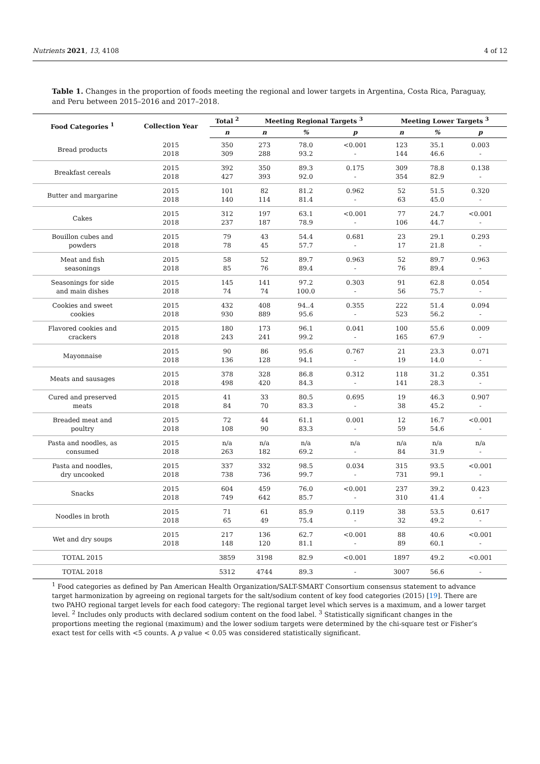Nutrients 2021, 13, 4108 4 of 12
Table 1. Changes in the proportion of foods meeting the regional and lower targets in Argentina, Costa Rica, Paraguay, and Peru between 2015–2016 and 2017–2018.
| Food Categories <sup>1</sup> | Collection Year | Total <sup>2</sup> | Meeting Regional Targets <sup>3</sup> | | | Meeting Lower Targets <sup>3</sup> | | |
| --- | --- | --- | --- | --- | --- | --- | --- | --- |
| | | n | n | % | p | n | % | p |
| Bread products | 2015 2018 | 350 309 | 273 288 | 78.0 93.2 | <0.001 - | 123 144 | 35.1 46.6 | 0.003 - |
| Breakfast cereals | 2015 2018 | 392 427 | 350 393 | 89.3 92.0 | 0.175 - | 309 354 | 78.8 82.9 | 0.138 - |
| Butter and margarine | 2015 2018 | 101 140 | 82 114 | 81.2 81.4 | 0.962 - | 52 63 | 51.5 45.0 | 0.320 - |
| Cakes | 2015 2018 | 312 237 | 197 187 | 63.1 78.9 | <0.001 - | 77 106 | 24.7 44.7 | <0.001 - |
| Bouillon cubes and powders | 2015 2018 | 79 78 | 43 45 | 54.4 57.7 | 0.681 - | 23 17 | 29.1 21.8 | 0.293 - |
| Meat and fish seasonings | 2015 2018 | 58 85 | 52 76 | 89.7 89.4 | 0.963 - | 52 76 | 89.7 89.4 | 0.963 - |
| Seasonings for side and main dishes | 2015 2018 | 145 74 | 141 74 | 97.2 100.0 | 0.303 - | 91 56 | 62.8 75.7 | 0.054 - |
| Cookies and sweet cookies | 2015 2018 | 432 930 | 408 889 | 94..4 95.6 | 0.355 - | 222 523 | 51.4 56.2 | 0.094 - |
| Flavored cookies and crackers | 2015 2018 | 180 243 | 173 241 | 96.1 99.2 | 0.041 - | 100 165 | 55.6 67.9 | 0.009 - |
| Mayonnaise | 2015 2018 | 90 136 | 86 128 | 95.6 94.1 | 0.767 - | 21 19 | 23.3 14.0 | 0.071 - |
| Meats and sausages | 2015 2018 | 378 498 | 328 420 | 86.8 84.3 | 0.312 - | 118 141 | 31.2 28.3 | 0.351 - |
| Cured and preserved meats | 2015 2018 | 41 84 | 33 70 | 80.5 83.3 | 0.695 - | 19 38 | 46.3 45.2 | 0.907 - |
| Breaded meat and poultry | 2015 2018 | 72 108 | 44 90 | 61.1 83.3 | 0.001 - | 12 59 | 16.7 54.6 | <0.001 - |
| Pasta and noodles, as consumed | 2015 2018 | n/a 263 | n/a 182 | n/a 69.2 | n/a - | n/a 84 | n/a 31.9 | n/a - |
| Pasta and noodles, dry uncooked | 2015 2018 | 337 738 | 332 736 | 98.5 99.7 | 0.034 - | 315 731 | 93.5 99.1 | <0.001 - |
| Snacks | 2015 2018 | 604 749 | 459 642 | 76.0 85.7 | <0.001 - | 237 310 | 39.2 41.4 | 0.423 - |
| Noodles in broth | 2015 2018 | 71 65 | 61 49 | 85.9 75.4 | 0.119 - | 38 32 | 53.5 49.2 | 0.617 - |
| Wet and dry soups | 2015 2018 | 217 148 | 136 120 | 62.7 81.1 | <0.001 - | 88 89 | 40.6 60.1 | <0.001 - |
| TOTAL 2015 | | 3859 | 3198 | 82.9 | <0.001 | 1897 | 49.2 | <0.001 |
| TOTAL 2018 | | 5312 | 4744 | 89.3 | - | 3007 | 56.6 | - |
<sup>1</sup> Food categories as defined by Pan American Health Organization/SALT-SMART Consortium consensus statement to advance target harmonization by agreeing on regional targets for the salt/sodium content of key food categories (2015) [19]. There are two PAHO regional target levels for each food category: The regional target level which serves is a maximum, and a lower target level. <sup>2</sup> Includes only products with declared sodium content on the food label. <sup>3</sup> Statistically significant changes in the proportions meeting the regional (maximum) and the lower sodium targets were determined by the chi-square test or Fisher’s exact test for cells with <5 counts. A p value < 0.05 was considered statistically significant.